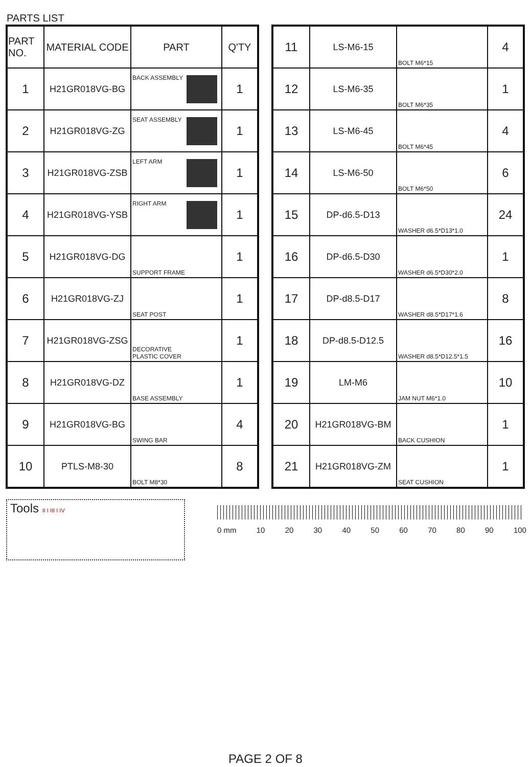PARTS LIST
| PART NO. | MATERIAL CODE | PART | Q'TY |
| --- | --- | --- | --- |
| 1 | H21GR018VG-BG | BACK ASSEMBLY | 1 |
| 2 | H21GR018VG-ZG | SEAT ASSEMBLY | 1 |
| 3 | H21GR018VG-ZSB | LEFT ARM | 1 |
| 4 | H21GR018VG-YSB | RIGHT ARM | 1 |
| 5 | H21GR018VG-DG | SUPPORT FRAME | 1 |
| 6 | H21GR018VG-ZJ | SEAT POST | 1 |
| 7 | H21GR018VG-ZSG | DECORATIVE PLASTIC COVER | 1 |
| 8 | H21GR018VG-DZ | BASE ASSEMBLY | 1 |
| 9 | H21GR018VG-BG | SWING BAR | 4 |
| 10 | PTLS-M8-30 | BOLT M8*30 | 8 |
| 11 | LS-M6-15 | BOLT M6*15 | 4 |
| 12 | LS-M6-35 | BOLT M6*35 | 1 |
| 13 | LS-M6-45 | BOLT M6*45 | 4 |
| 14 | LS-M6-50 | BOLT M6*50 | 6 |
| 15 | DP-d6.5-D13 | WASHER d6.5*D13*1.0 | 24 |
| 16 | DP-d6.5-D30 | WASHER d6.5*D30*2.0 | 1 |
| 17 | DP-d8.5-D17 | WASHER d8.5*D17*1.6 | 8 |
| 18 | DP-d8.5-D12.5 | WASHER d8.5*D12.5*1.5 | 16 |
| 19 | LM-M6 | JAM NUT M6*1.0 | 10 |
| 20 | H21GR018VG-BM | BACK CUSHION | 1 |
| 21 | H21GR018VG-ZM | SEAT CUSHION | 1 |
Tools II I III I IV
0 mm 10 20 30 40 50 60 70 80 90 100
PAGE 2 OF 8